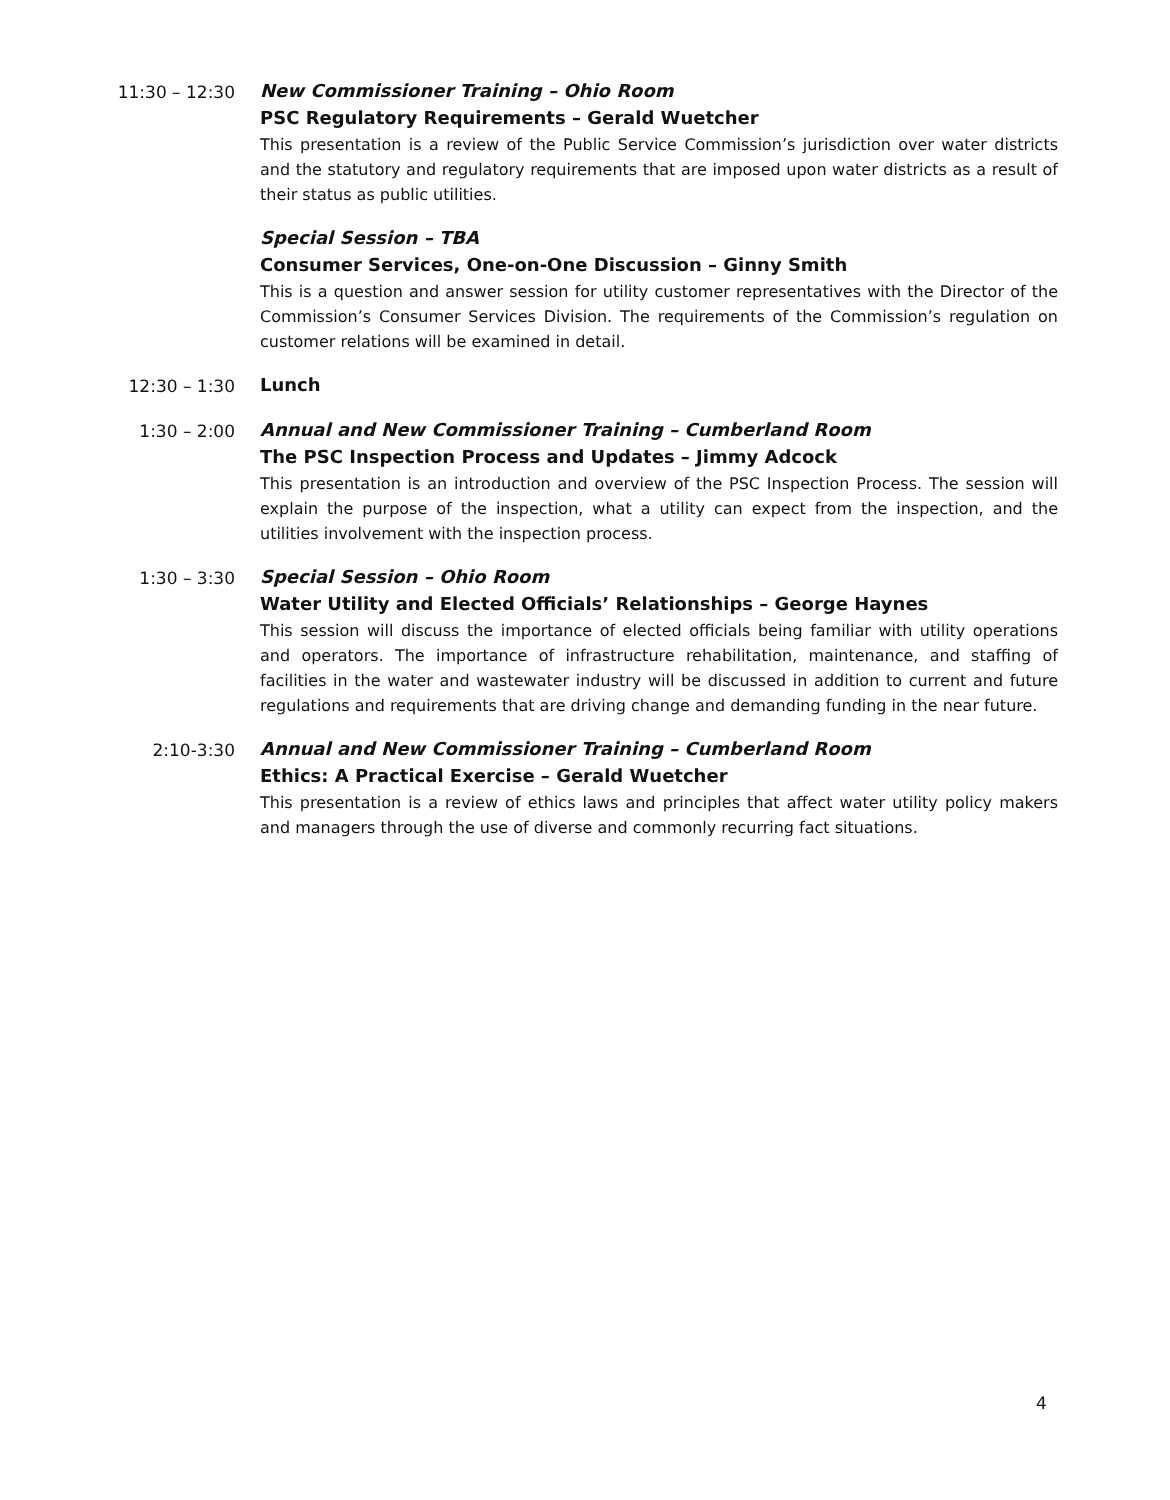11:30 – 12:30 New Commissioner Training – Ohio Room
PSC Regulatory Requirements – Gerald Wuetcher
This presentation is a review of the Public Service Commission’s jurisdiction over water districts and the statutory and regulatory requirements that are imposed upon water districts as a result of their status as public utilities.
Special Session – TBA
Consumer Services, One-on-One Discussion – Ginny Smith
This is a question and answer session for utility customer representatives with the Director of the Commission’s Consumer Services Division. The requirements of the Commission’s regulation on customer relations will be examined in detail.
12:30 – 1:30 Lunch
1:30 – 2:00 Annual and New Commissioner Training – Cumberland Room
The PSC Inspection Process and Updates – Jimmy Adcock
This presentation is an introduction and overview of the PSC Inspection Process. The session will explain the purpose of the inspection, what a utility can expect from the inspection, and the utilities involvement with the inspection process.
1:30 – 3:30 Special Session – Ohio Room
Water Utility and Elected Officials’ Relationships – George Haynes
This session will discuss the importance of elected officials being familiar with utility operations and operators. The importance of infrastructure rehabilitation, maintenance, and staffing of facilities in the water and wastewater industry will be discussed in addition to current and future regulations and requirements that are driving change and demanding funding in the near future.
2:10-3:30 Annual and New Commissioner Training – Cumberland Room
Ethics: A Practical Exercise – Gerald Wuetcher
This presentation is a review of ethics laws and principles that affect water utility policy makers and managers through the use of diverse and commonly recurring fact situations.
4